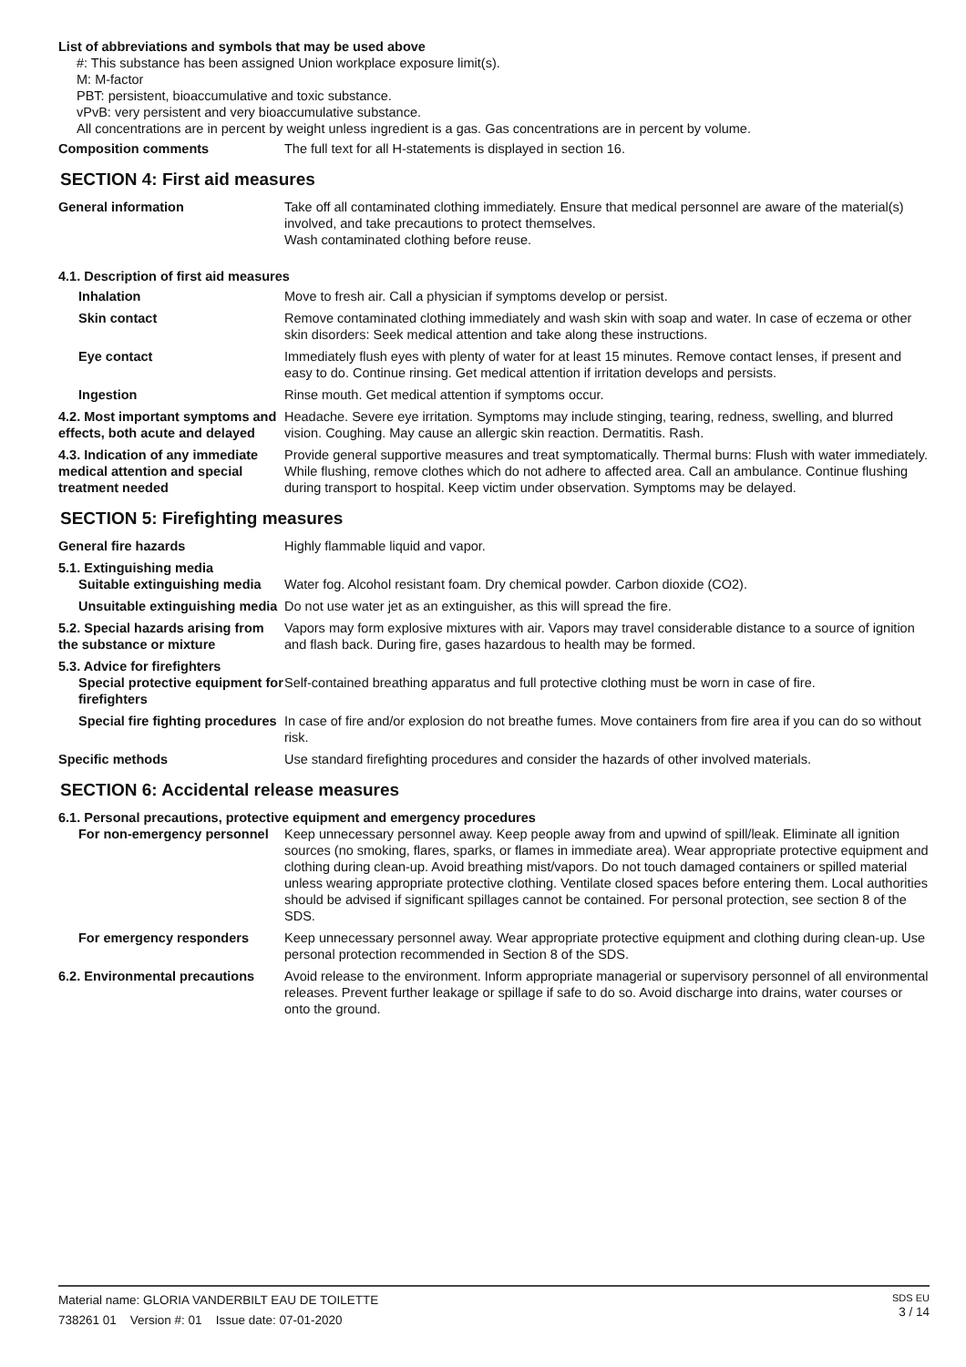List of abbreviations and symbols that may be used above
#: This substance has been assigned Union workplace exposure limit(s).
M: M-factor
PBT: persistent, bioaccumulative and toxic substance.
vPvB: very persistent and very bioaccumulative substance.
All concentrations are in percent by weight unless ingredient is a gas. Gas concentrations are in percent by volume.
Composition comments The full text for all H-statements is displayed in section 16.
SECTION 4: First aid measures
General information Take off all contaminated clothing immediately. Ensure that medical personnel are aware of the material(s) involved, and take precautions to protect themselves.
Wash contaminated clothing before reuse.
4.1. Description of first aid measures
Inhalation Move to fresh air. Call a physician if symptoms develop or persist.
Skin contact Remove contaminated clothing immediately and wash skin with soap and water. In case of eczema or other skin disorders: Seek medical attention and take along these instructions.
Eye contact Immediately flush eyes with plenty of water for at least 15 minutes. Remove contact lenses, if present and easy to do. Continue rinsing. Get medical attention if irritation develops and persists.
Ingestion Rinse mouth. Get medical attention if symptoms occur.
4.2. Most important symptoms and effects, both acute and delayed
Headache. Severe eye irritation. Symptoms may include stinging, tearing, redness, swelling, and blurred vision. Coughing. May cause an allergic skin reaction. Dermatitis. Rash.
4.3. Indication of any immediate medical attention and special treatment needed
Provide general supportive measures and treat symptomatically. Thermal burns: Flush with water immediately. While flushing, remove clothes which do not adhere to affected area. Call an ambulance. Continue flushing during transport to hospital. Keep victim under observation. Symptoms may be delayed.
SECTION 5: Firefighting measures
General fire hazards Highly flammable liquid and vapor.
5.1. Extinguishing media
Suitable extinguishing media
Water fog. Alcohol resistant foam. Dry chemical powder. Carbon dioxide (CO2).
Unsuitable extinguishing media
Do not use water jet as an extinguisher, as this will spread the fire.
5.2. Special hazards arising from the substance or mixture
Vapors may form explosive mixtures with air. Vapors may travel considerable distance to a source of ignition and flash back. During fire, gases hazardous to health may be formed.
5.3. Advice for firefighters
Special protective equipment for firefighters
Self-contained breathing apparatus and full protective clothing must be worn in case of fire.
Special fire fighting procedures
In case of fire and/or explosion do not breathe fumes. Move containers from fire area if you can do so without risk.
Specific methods Use standard firefighting procedures and consider the hazards of other involved materials.
SECTION 6: Accidental release measures
6.1. Personal precautions, protective equipment and emergency procedures
For non-emergency personnel
Keep unnecessary personnel away. Keep people away from and upwind of spill/leak. Eliminate all ignition sources (no smoking, flares, sparks, or flames in immediate area). Wear appropriate protective equipment and clothing during clean-up. Avoid breathing mist/vapors. Do not touch damaged containers or spilled material unless wearing appropriate protective clothing. Ventilate closed spaces before entering them. Local authorities should be advised if significant spillages cannot be contained. For personal protection, see section 8 of the SDS.
For emergency responders Keep unnecessary personnel away. Wear appropriate protective equipment and clothing during clean-up. Use personal protection recommended in Section 8 of the SDS.
6.2. Environmental precautions
Avoid release to the environment. Inform appropriate managerial or supervisory personnel of all environmental releases. Prevent further leakage or spillage if safe to do so. Avoid discharge into drains, water courses or onto the ground.
Material name: GLORIA VANDERBILT EAU DE TOILETTE
738261 01 Version #: 01 Issue date: 07-01-2020
SDS EU
3 / 14